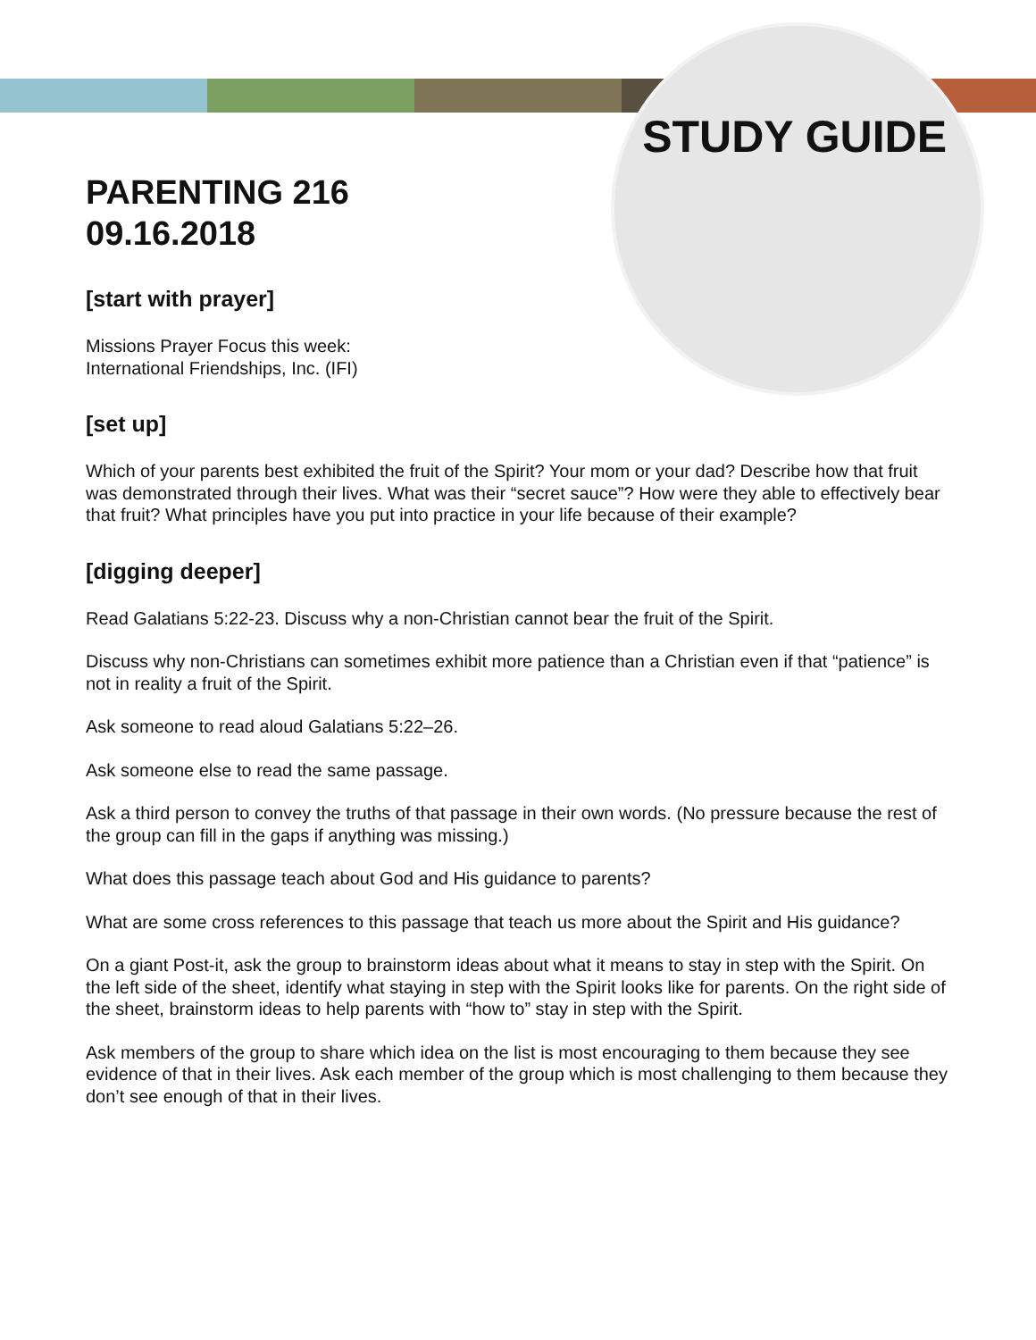STUDY GUIDE
PARENTING 216
09.16.2018
[start with prayer]
Missions Prayer Focus this week:
International Friendships, Inc. (IFI)
[set up]
Which of your parents best exhibited the fruit of the Spirit? Your mom or your dad? Describe how that fruit was demonstrated through their lives. What was their “secret sauce”? How were they able to effectively bear that fruit? What principles have you put into practice in your life because of their example?
[digging deeper]
Read Galatians 5:22-23. Discuss why a non-Christian cannot bear the fruit of the Spirit.
Discuss why non-Christians can sometimes exhibit more patience than a Christian even if that “patience” is not in reality a fruit of the Spirit.
Ask someone to read aloud Galatians 5:22–26.
Ask someone else to read the same passage.
Ask a third person to convey the truths of that passage in their own words. (No pressure because the rest of the group can fill in the gaps if anything was missing.)
What does this passage teach about God and His guidance to parents?
What are some cross references to this passage that teach us more about the Spirit and His guidance?
On a giant Post-it, ask the group to brainstorm ideas about what it means to stay in step with the Spirit. On the left side of the sheet, identify what staying in step with the Spirit looks like for parents. On the right side of the sheet, brainstorm ideas to help parents with “how to” stay in step with the Spirit.
Ask members of the group to share which idea on the list is most encouraging to them because they see evidence of that in their lives. Ask each member of the group which is most challenging to them because they don’t see enough of that in their lives.